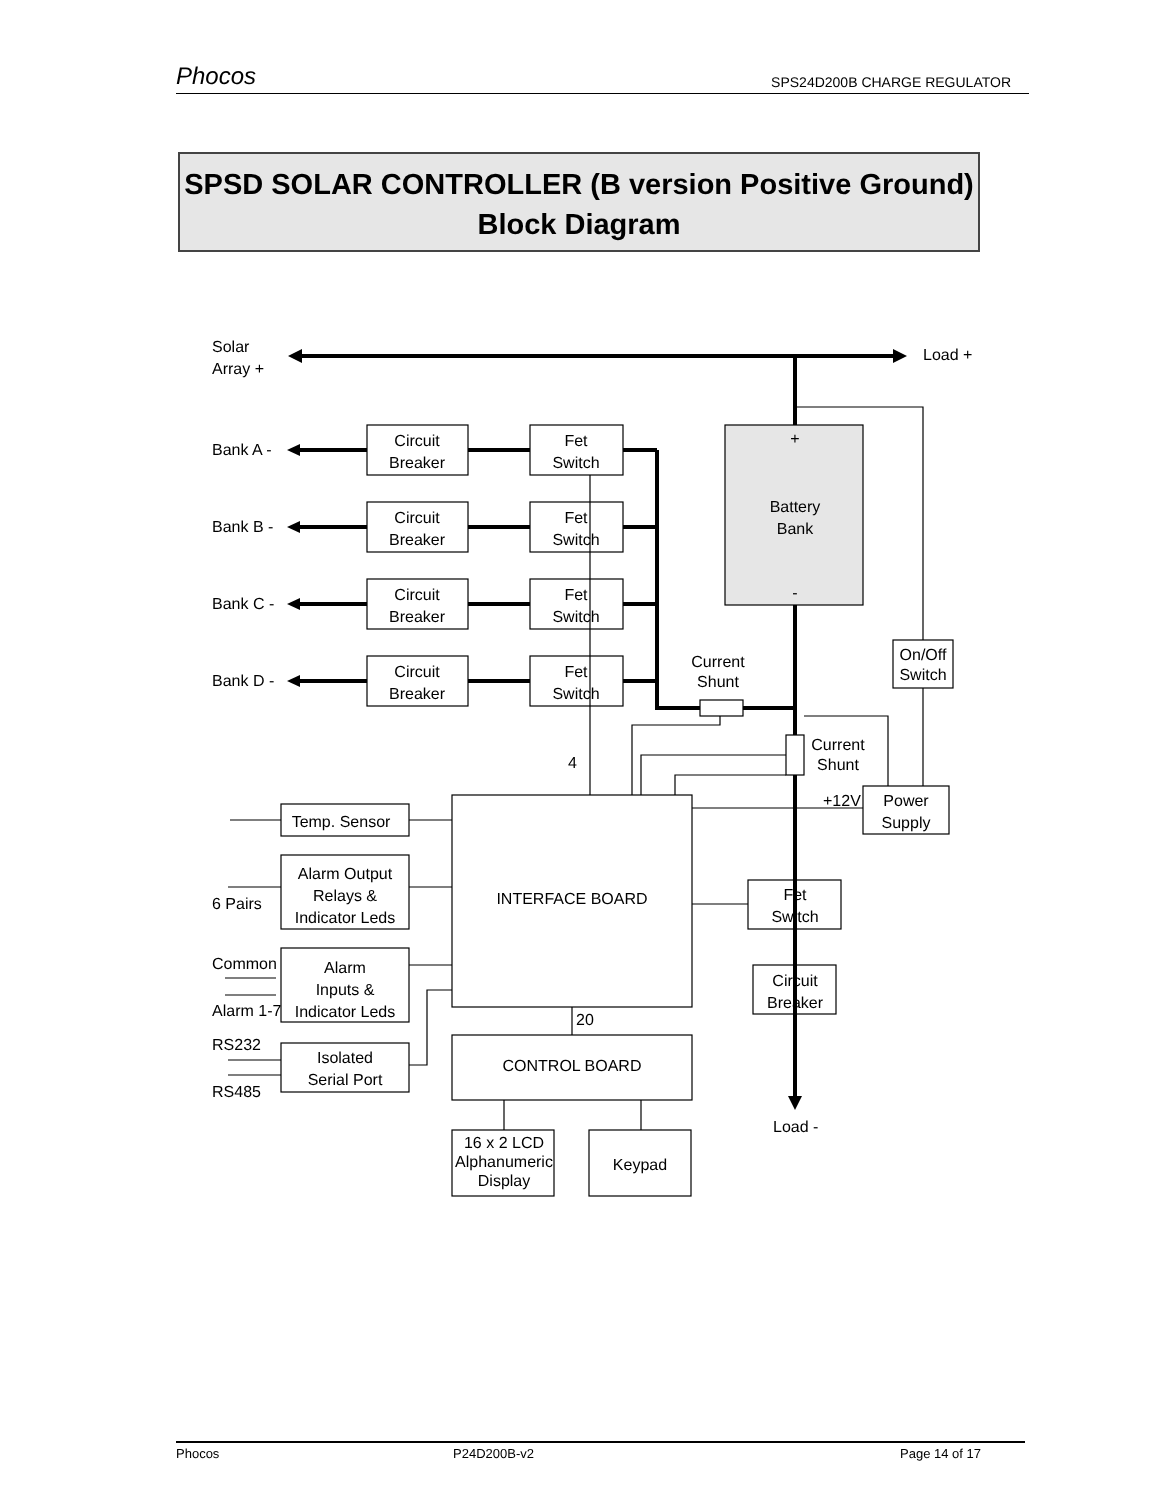Phocos SPS24D200B CHARGE REGULATOR
SPSD SOLAR CONTROLLER (B version Positive Ground)
Block Diagram
Solar
Array +
Load +
Bank A -
Bank B -
Bank C -
Bank D -
Circuit
Breaker
Fet
Switch
Circuit
Breaker
Fet
Switch
Circuit
Breaker
Fet
Switch
Circuit
Breaker
Fet
Switch
+
Battery
Bank
-
On/Off
Switch
Current
Shunt
Current
Shunt
Power
Supply
INTERFACE BOARD
Fet
Switch
Circuit
Breaker
CONTROL BOARD
16 x 2 LCD
Alphanumeric
Display
Keypad
Temp. Sensor
Alarm Output
Relays &
Indicator Leds
Alarm
Inputs &
Indicator Leds
Isolated
Serial Port
4
20
+12V
6 Pairs
Common
Alarm 1-7
RS232
RS485
Load -
Phocos P24D200B-v2 Page 14 of 17